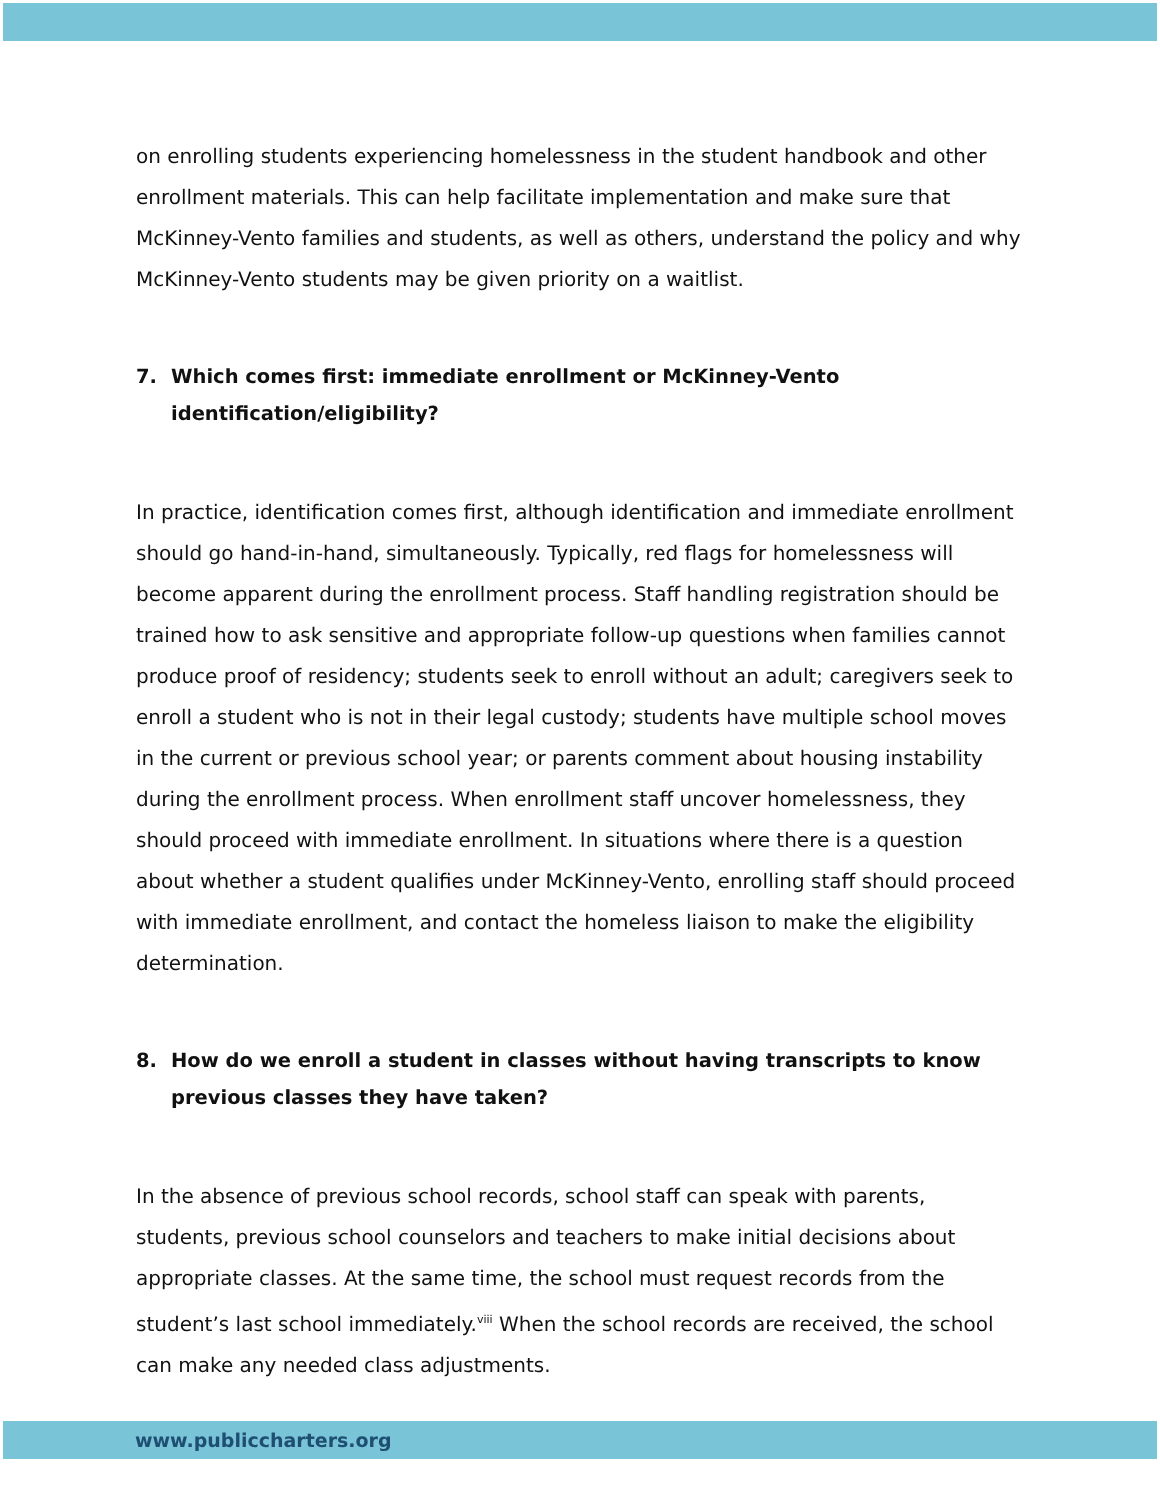on enrolling students experiencing homelessness in the student handbook and other enrollment materials. This can help facilitate implementation and make sure that McKinney-Vento families and students, as well as others, understand the policy and why McKinney-Vento students may be given priority on a waitlist.
7. Which comes first: immediate enrollment or McKinney-Vento identification/eligibility?
In practice, identification comes first, although identification and immediate enrollment should go hand-in-hand, simultaneously. Typically, red flags for homelessness will become apparent during the enrollment process. Staff handling registration should be trained how to ask sensitive and appropriate follow-up questions when families cannot produce proof of residency; students seek to enroll without an adult; caregivers seek to enroll a student who is not in their legal custody; students have multiple school moves in the current or previous school year; or parents comment about housing instability during the enrollment process. When enrollment staff uncover homelessness, they should proceed with immediate enrollment. In situations where there is a question about whether a student qualifies under McKinney-Vento, enrolling staff should proceed with immediate enrollment, and contact the homeless liaison to make the eligibility determination.
8. How do we enroll a student in classes without having transcripts to know previous classes they have taken?
In the absence of previous school records, school staff can speak with parents, students, previous school counselors and teachers to make initial decisions about appropriate classes. At the same time, the school must request records from the student’s last school immediately.<sup>viii</sup> When the school records are received, the school can make any needed class adjustments.
www.publiccharters.org